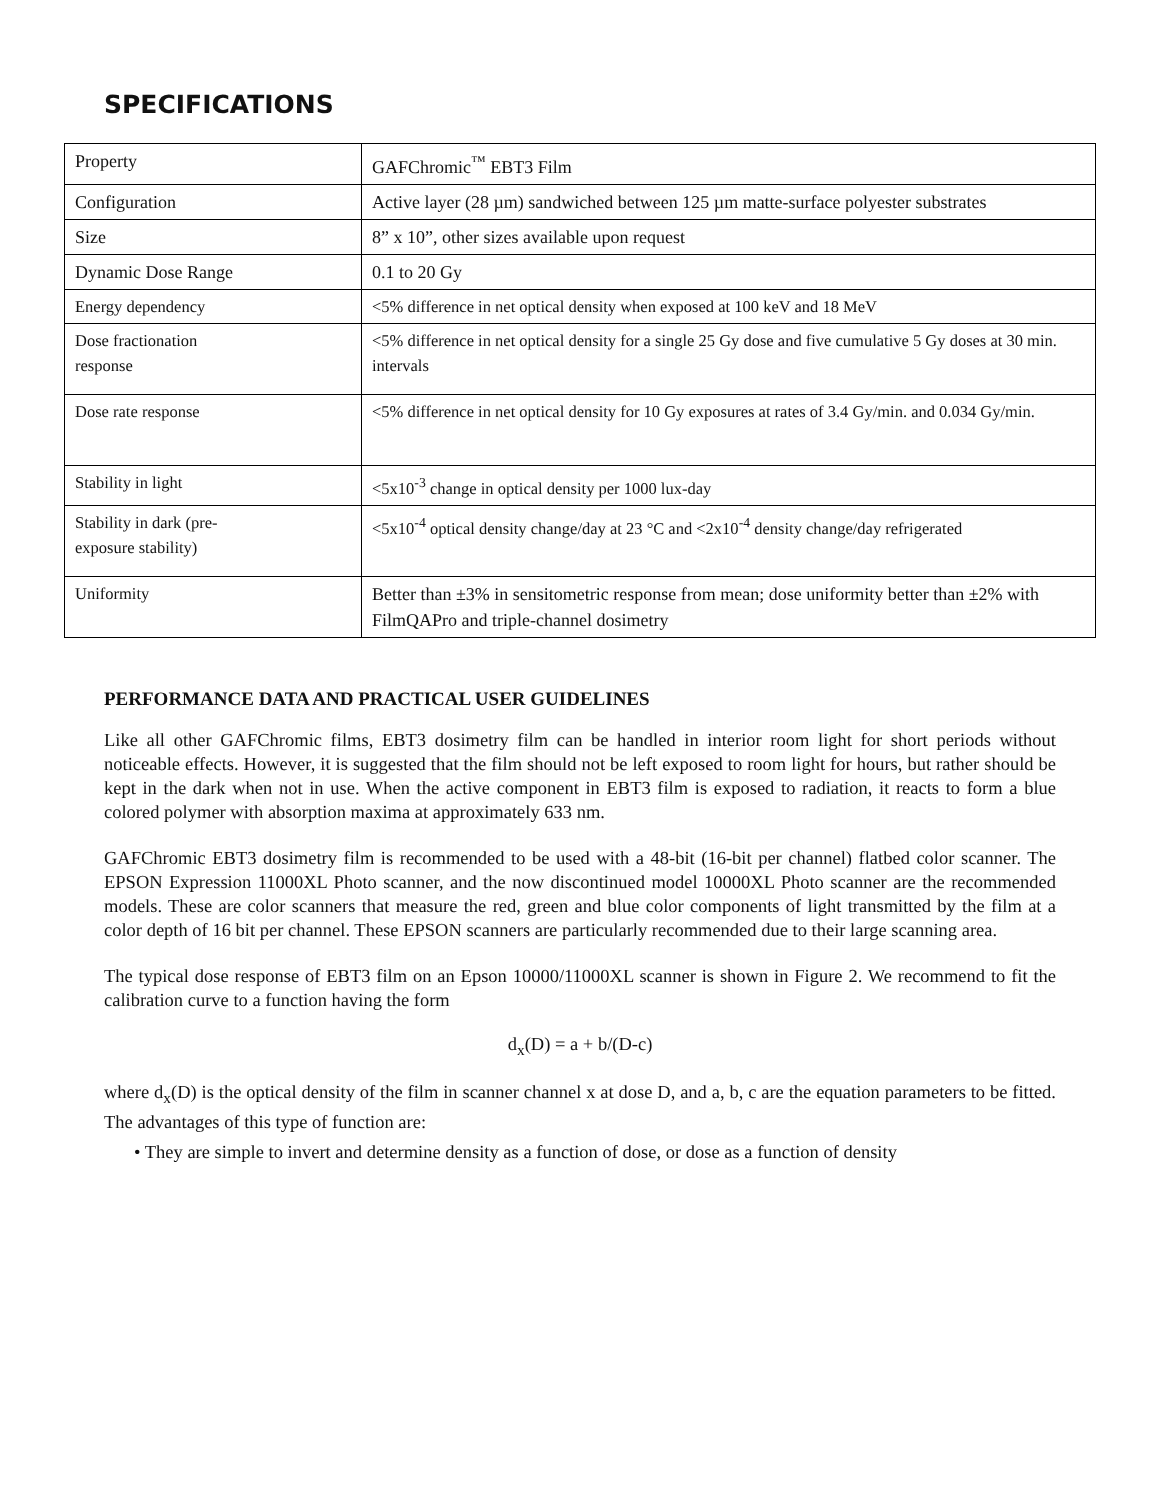SPECIFICATIONS
| Property | GAFChromic<sup>™</sup> EBT3 Film |
| Configuration | Active layer (28 µm) sandwiched between 125 µm matte-surface polyester substrates |
| Size | 8” x 10”, other sizes available upon request |
| Dynamic Dose Range | 0.1 to 20 Gy |
| Energy dependency | <5% difference in net optical density when exposed at 100 keV and 18 MeV |
| Dose fractionation response | <5% difference in net optical density for a single 25 Gy dose and five cumulative 5 Gy doses at 30 min. intervals |
| Dose rate response | <5% difference in net optical density for 10 Gy exposures at rates of 3.4 Gy/min. and 0.034 Gy/min. |
| Stability in light | <5x10<sup>-3</sup> change in optical density per 1000 lux-day |
| Stability in dark (pre- exposure stability) | <5x10<sup>-4</sup> optical density change/day at 23 °C and <2x10<sup>-4</sup> density change/day refrigerated |
| Uniformity | Better than ±3% in sensitometric response from mean; dose uniformity better than ±2% with FilmQAPro and triple-channel dosimetry |
PERFORMANCE DATA AND PRACTICAL USER GUIDELINES
Like all other GAFChromic films, EBT3 dosimetry film can be handled in interior room light for short periods without noticeable effects. However, it is suggested that the film should not be left exposed to room light for hours, but rather should be kept in the dark when not in use. When the active component in EBT3 film is exposed to radiation, it reacts to form a blue colored polymer with absorption maxima at approximately 633 nm.
GAFChromic EBT3 dosimetry film is recommended to be used with a 48-bit (16-bit per channel) flatbed color scanner. The EPSON Expression 11000XL Photo scanner, and the now discontinued model 10000XL Photo scanner are the recommended models. These are color scanners that measure the red, green and blue color components of light transmitted by the film at a color depth of 16 bit per channel. These EPSON scanners are particularly recommended due to their large scanning area.
The typical dose response of EBT3 film on an Epson 10000/11000XL scanner is shown in Figure 2. We recommend to fit the calibration curve to a function having the form
d<sub>x</sub>(D) = a + b/(D-c)
where d<sub>x</sub>(D) is the optical density of the film in scanner channel x at dose D, and a, b, c are the equation parameters to be fitted. The advantages of this type of function are:
• They are simple to invert and determine density as a function of dose, or dose as a function of density